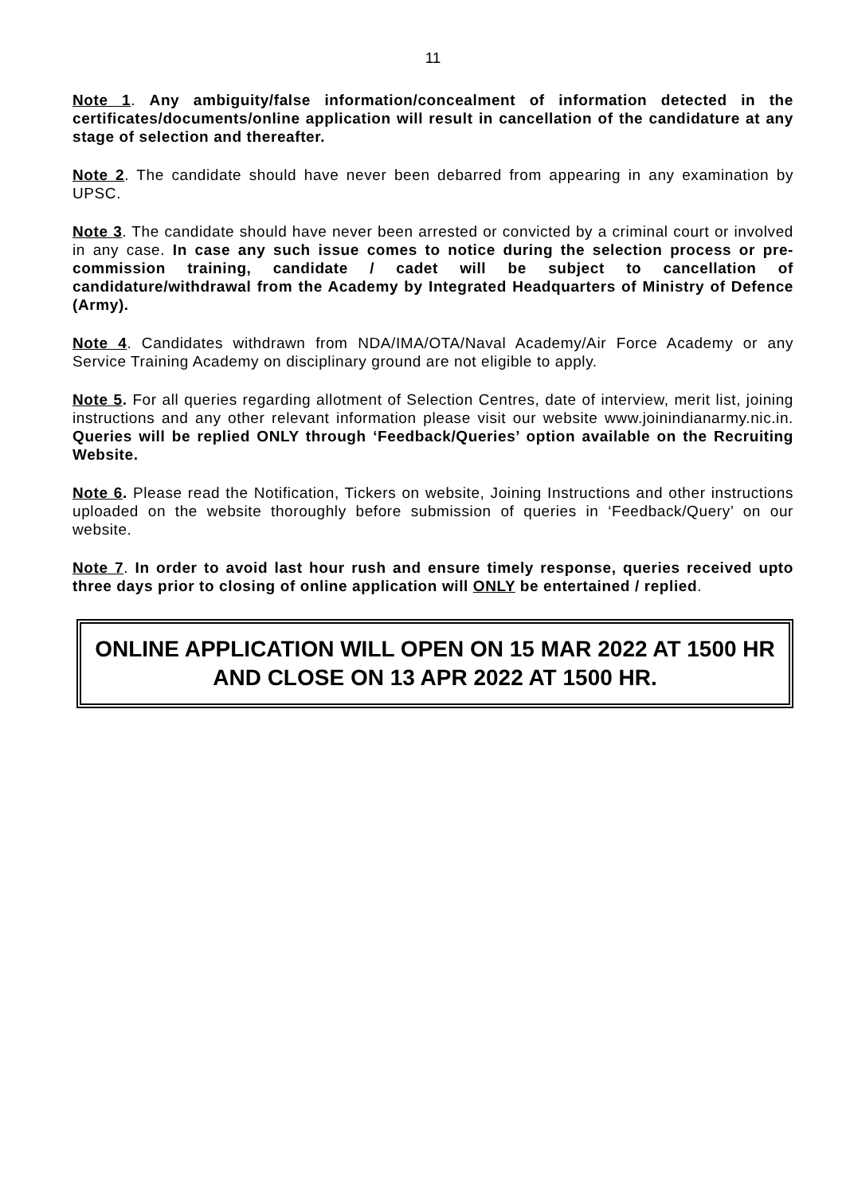11
Note 1. Any ambiguity/false information/concealment of information detected in the certificates/documents/online application will result in cancellation of the candidature at any stage of selection and thereafter.
Note 2. The candidate should have never been debarred from appearing in any examination by UPSC.
Note 3. The candidate should have never been arrested or convicted by a criminal court or involved in any case. In case any such issue comes to notice during the selection process or pre-commission training, candidate / cadet will be subject to cancellation of candidature/withdrawal from the Academy by Integrated Headquarters of Ministry of Defence (Army).
Note 4. Candidates withdrawn from NDA/IMA/OTA/Naval Academy/Air Force Academy or any Service Training Academy on disciplinary ground are not eligible to apply.
Note 5. For all queries regarding allotment of Selection Centres, date of interview, merit list, joining instructions and any other relevant information please visit our website www.joinindianarmy.nic.in. Queries will be replied ONLY through ‘Feedback/Queries’ option available on the Recruiting Website.
Note 6. Please read the Notification, Tickers on website, Joining Instructions and other instructions uploaded on the website thoroughly before submission of queries in ‘Feedback/Query’ on our website.
Note 7. In order to avoid last hour rush and ensure timely response, queries received upto three days prior to closing of online application will ONLY be entertained / replied.
ONLINE APPLICATION WILL OPEN ON 15 MAR 2022 AT 1500 HR
AND CLOSE ON 13 APR 2022 AT 1500 HR.